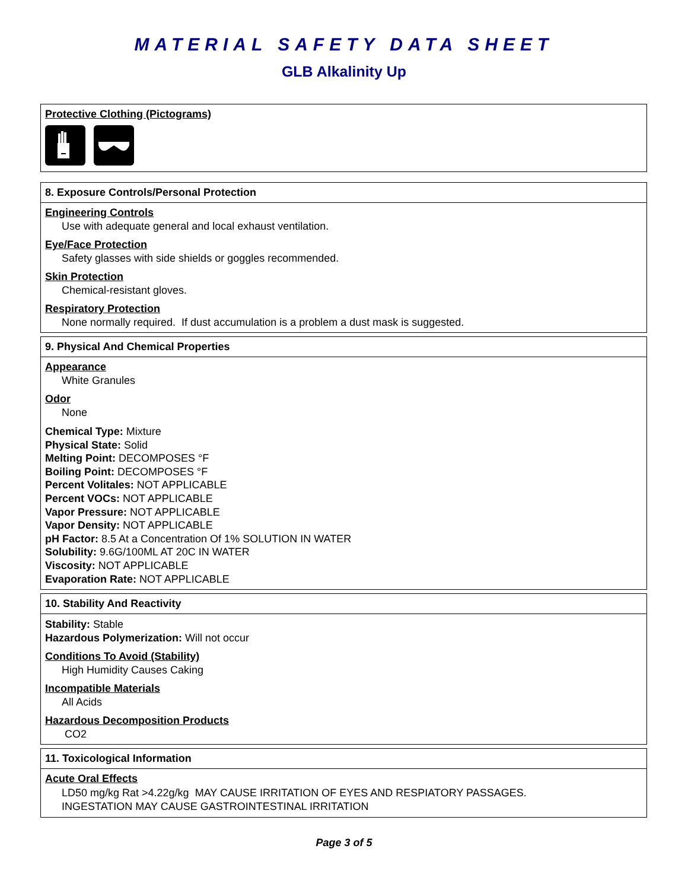MATERIAL SAFETY DATA SHEET
GLB Alkalinity Up
Protective Clothing (Pictograms)
8. Exposure Controls/Personal Protection
Engineering Controls
Use with adequate general and local exhaust ventilation.
Eye/Face Protection
Safety glasses with side shields or goggles recommended.
Skin Protection
Chemical-resistant gloves.
Respiratory Protection
None normally required. If dust accumulation is a problem a dust mask is suggested.
9. Physical And Chemical Properties
Appearance
White Granules
Odor
None
Chemical Type: Mixture
Physical State: Solid
Melting Point: DECOMPOSES °F
Boiling Point: DECOMPOSES °F
Percent Volitales: NOT APPLICABLE
Percent VOCs: NOT APPLICABLE
Vapor Pressure: NOT APPLICABLE
Vapor Density: NOT APPLICABLE
pH Factor: 8.5 At a Concentration Of 1% SOLUTION IN WATER
Solubility: 9.6G/100ML AT 20C IN WATER
Viscosity: NOT APPLICABLE
Evaporation Rate: NOT APPLICABLE
10. Stability And Reactivity
Stability: Stable
Hazardous Polymerization: Will not occur
Conditions To Avoid (Stability)
High Humidity Causes Caking
Incompatible Materials
All Acids
Hazardous Decomposition Products
CO2
11. Toxicological Information
Acute Oral Effects
LD50 mg/kg Rat >4.22g/kg MAY CAUSE IRRITATION OF EYES AND RESPIATORY PASSAGES.
INGESTATION MAY CAUSE GASTROINTESTINAL IRRITATION
Page 3 of 5